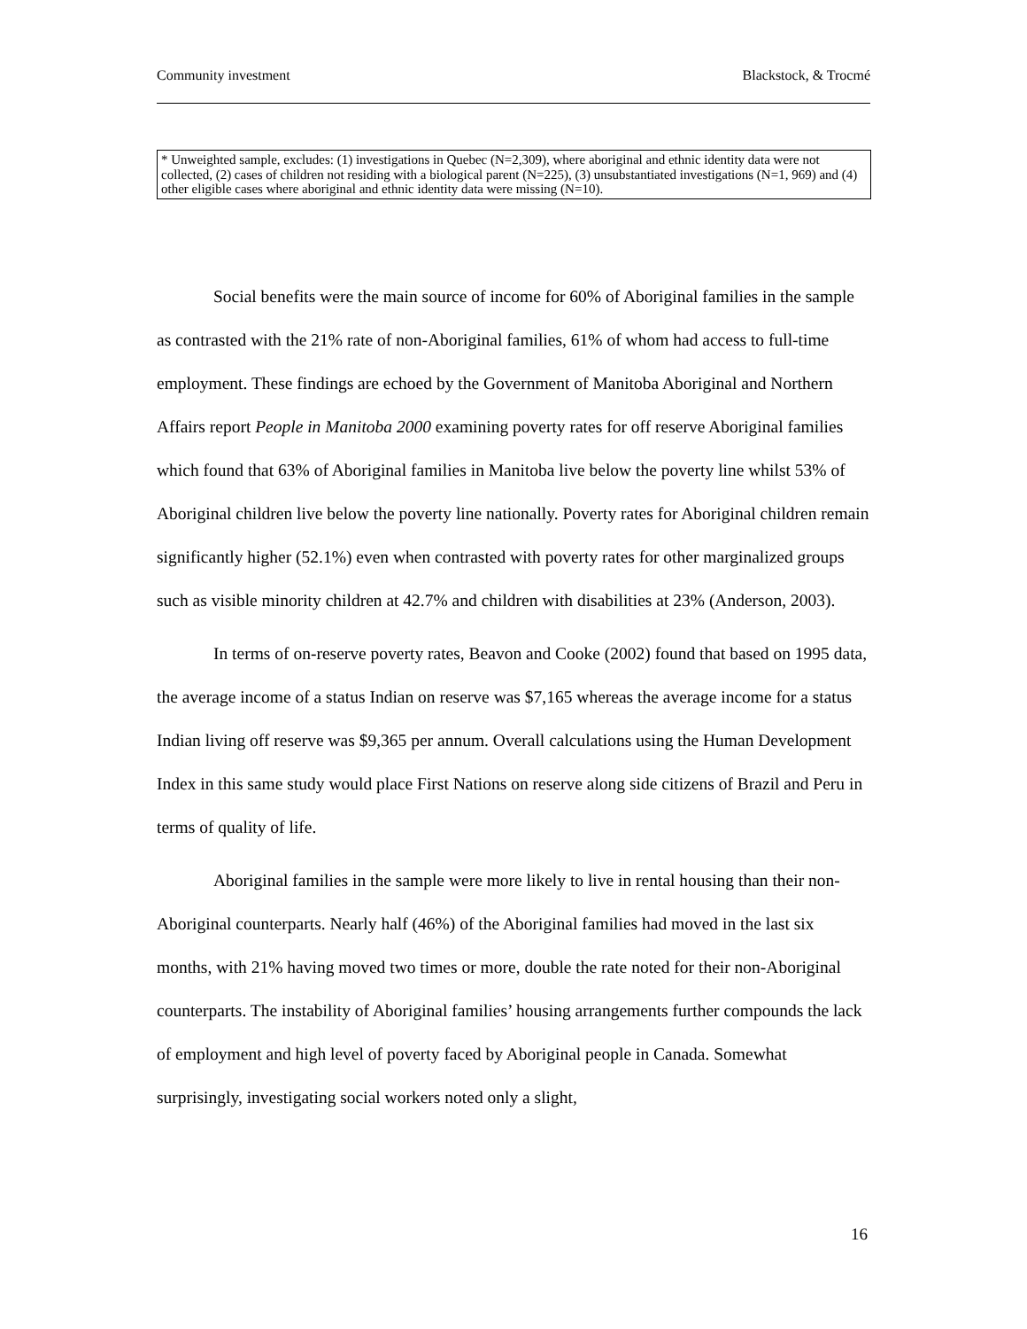Community investment Blackstock, & Trocmé
* Unweighted sample, excludes: (1) investigations in Quebec (N=2,309), where aboriginal and ethnic identity data were not collected, (2) cases of children not residing with a biological parent (N=225), (3) unsubstantiated investigations (N=1, 969) and (4) other eligible cases where aboriginal and ethnic identity data were missing (N=10).
Social benefits were the main source of income for 60% of Aboriginal families in the sample as contrasted with the 21% rate of non-Aboriginal families, 61% of whom had access to full-time employment. These findings are echoed by the Government of Manitoba Aboriginal and Northern Affairs report People in Manitoba 2000 examining poverty rates for off reserve Aboriginal families which found that 63% of Aboriginal families in Manitoba live below the poverty line whilst 53% of Aboriginal children live below the poverty line nationally. Poverty rates for Aboriginal children remain significantly higher (52.1%) even when contrasted with poverty rates for other marginalized groups such as visible minority children at 42.7% and children with disabilities at 23% (Anderson, 2003).
In terms of on-reserve poverty rates, Beavon and Cooke (2002) found that based on 1995 data, the average income of a status Indian on reserve was $7,165 whereas the average income for a status Indian living off reserve was $9,365 per annum. Overall calculations using the Human Development Index in this same study would place First Nations on reserve along side citizens of Brazil and Peru in terms of quality of life.
Aboriginal families in the sample were more likely to live in rental housing than their non-Aboriginal counterparts. Nearly half (46%) of the Aboriginal families had moved in the last six months, with 21% having moved two times or more, double the rate noted for their non-Aboriginal counterparts. The instability of Aboriginal families’ housing arrangements further compounds the lack of employment and high level of poverty faced by Aboriginal people in Canada. Somewhat surprisingly, investigating social workers noted only a slight,
16